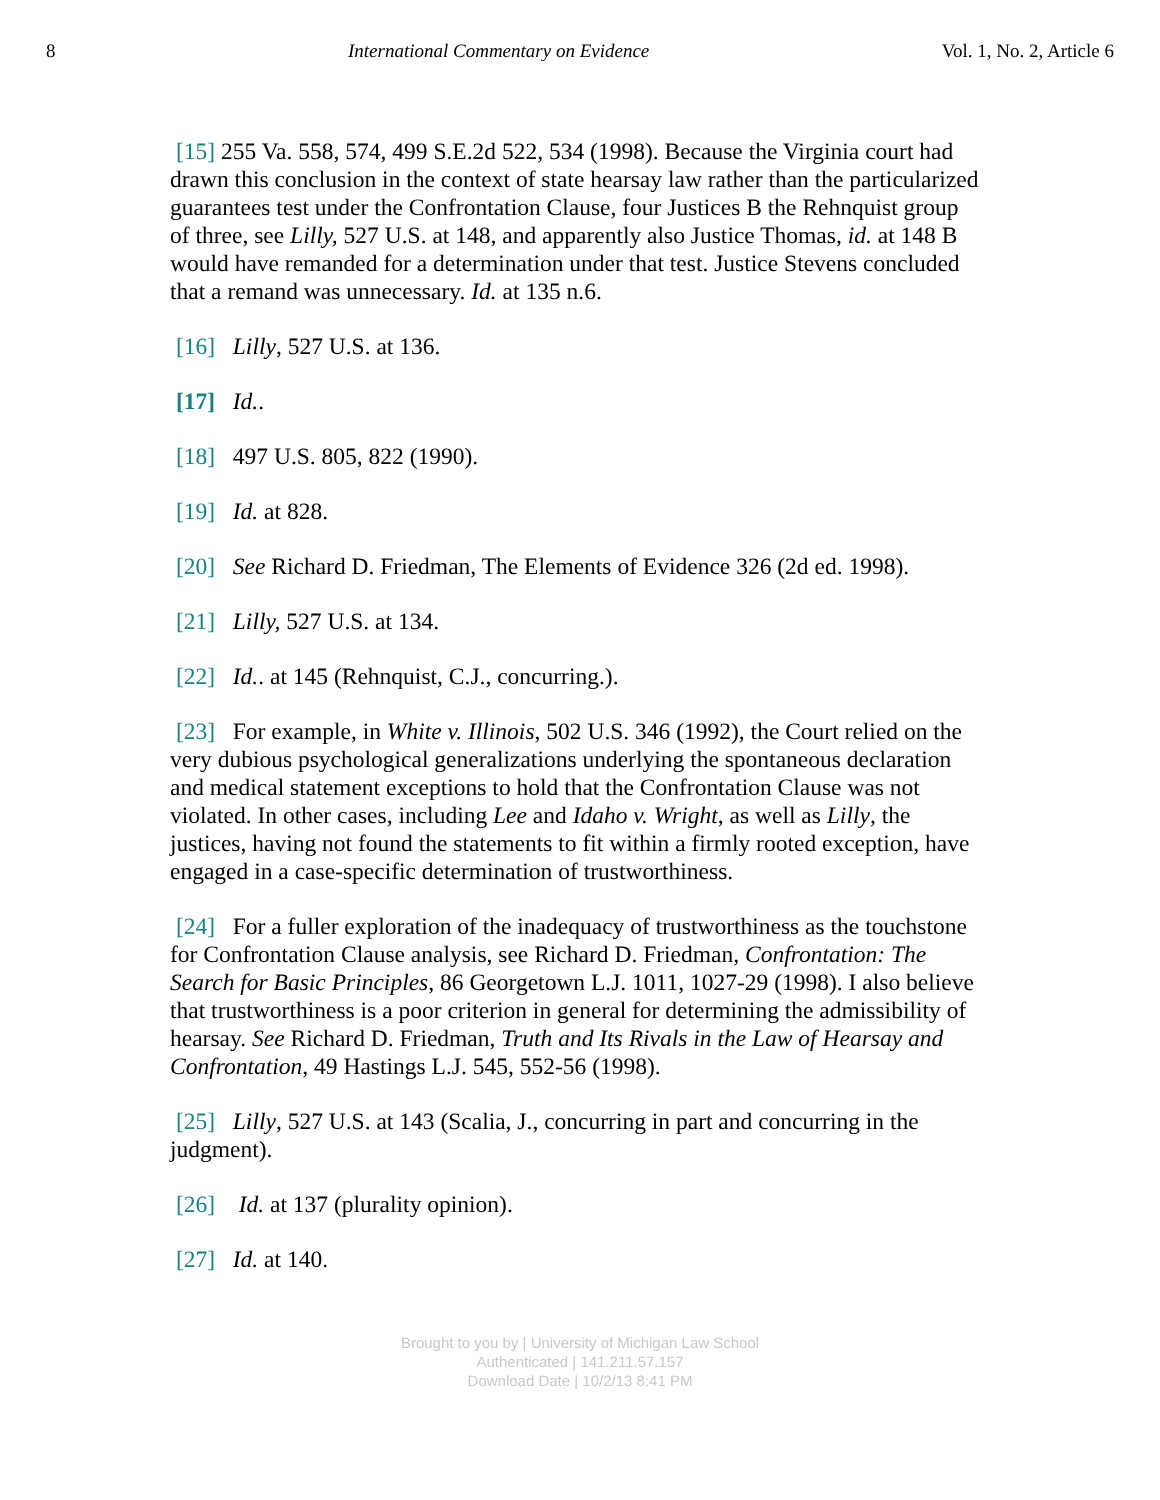8 International Commentary on Evidence Vol. 1, No. 2, Article 6
[15] 255 Va. 558, 574, 499 S.E.2d 522, 534 (1998). Because the Virginia court had drawn this conclusion in the context of state hearsay law rather than the particularized guarantees test under the Confrontation Clause, four Justices B the Rehnquist group of three, see Lilly, 527 U.S. at 148, and apparently also Justice Thomas, id. at 148 B would have remanded for a determination under that test. Justice Stevens concluded that a remand was unnecessary. Id. at 135 n.6.
[16] Lilly, 527 U.S. at 136.
[17] Id..
[18] 497 U.S. 805, 822 (1990).
[19] Id. at 828.
[20] See Richard D. Friedman, The Elements of Evidence 326 (2d ed. 1998).
[21] Lilly, 527 U.S. at 134.
[22] Id.. at 145 (Rehnquist, C.J., concurring.).
[23] For example, in White v. Illinois, 502 U.S. 346 (1992), the Court relied on the very dubious psychological generalizations underlying the spontaneous declaration and medical statement exceptions to hold that the Confrontation Clause was not violated. In other cases, including Lee and Idaho v. Wright, as well as Lilly, the justices, having not found the statements to fit within a firmly rooted exception, have engaged in a case-specific determination of trustworthiness.
[24] For a fuller exploration of the inadequacy of trustworthiness as the touchstone for Confrontation Clause analysis, see Richard D. Friedman, Confrontation: The Search for Basic Principles, 86 Georgetown L.J. 1011, 1027-29 (1998). I also believe that trustworthiness is a poor criterion in general for determining the admissibility of hearsay. See Richard D. Friedman, Truth and Its Rivals in the Law of Hearsay and Confrontation, 49 Hastings L.J. 545, 552-56 (1998).
[25] Lilly, 527 U.S. at 143 (Scalia, J., concurring in part and concurring in the judgment).
[26] Id. at 137 (plurality opinion).
[27] Id. at 140.
Brought to you by | University of Michigan Law School
Authenticated | 141.211.57.157
Download Date | 10/2/13 8:41 PM